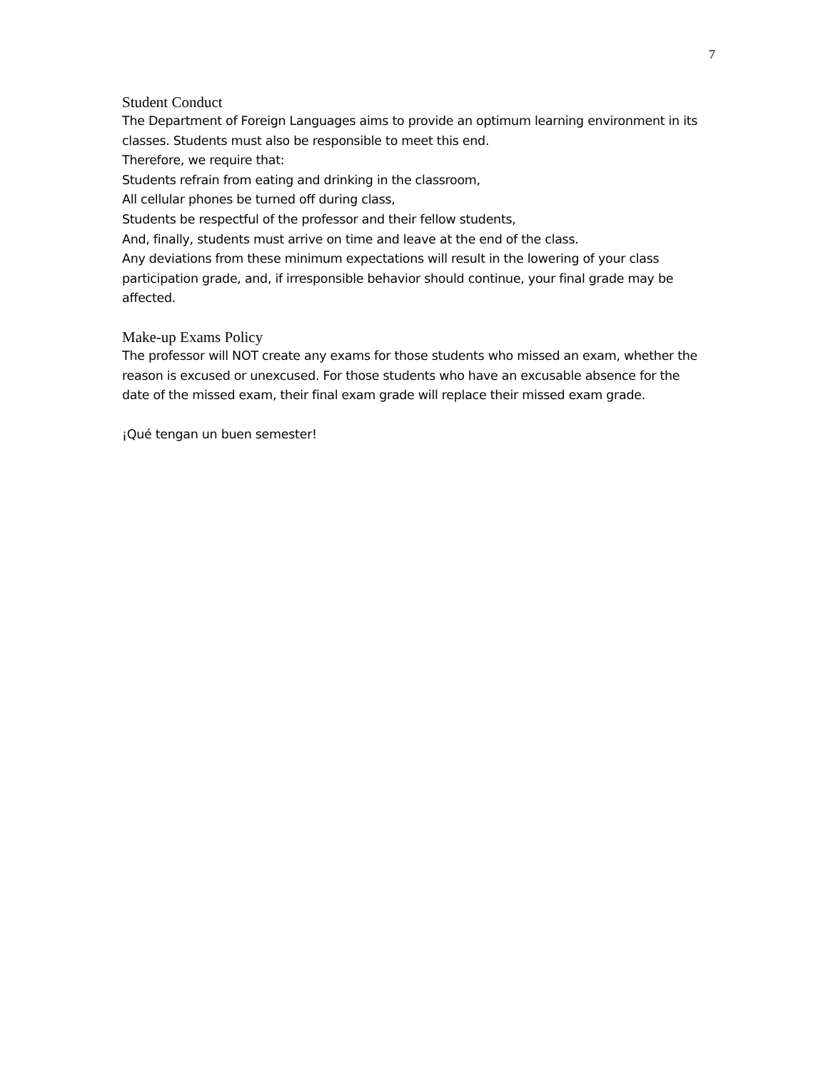7
Student Conduct
The Department of Foreign Languages aims to provide an optimum learning environment in its classes. Students must also be responsible to meet this end.
Therefore, we require that:
Students refrain from eating and drinking in the classroom,
All cellular phones be turned off during class,
Students be respectful of the professor and their fellow students,
And, finally, students must arrive on time and leave at the end of the class.
Any deviations from these minimum expectations will result in the lowering of your class participation grade, and, if irresponsible behavior should continue, your final grade may be affected.
Make-up Exams Policy
The professor will NOT create any exams for those students who missed an exam, whether the reason is excused or unexcused. For those students who have an excusable absence for the date of the missed exam, their final exam grade will replace their missed exam grade.
¡Qué tengan un buen semester!